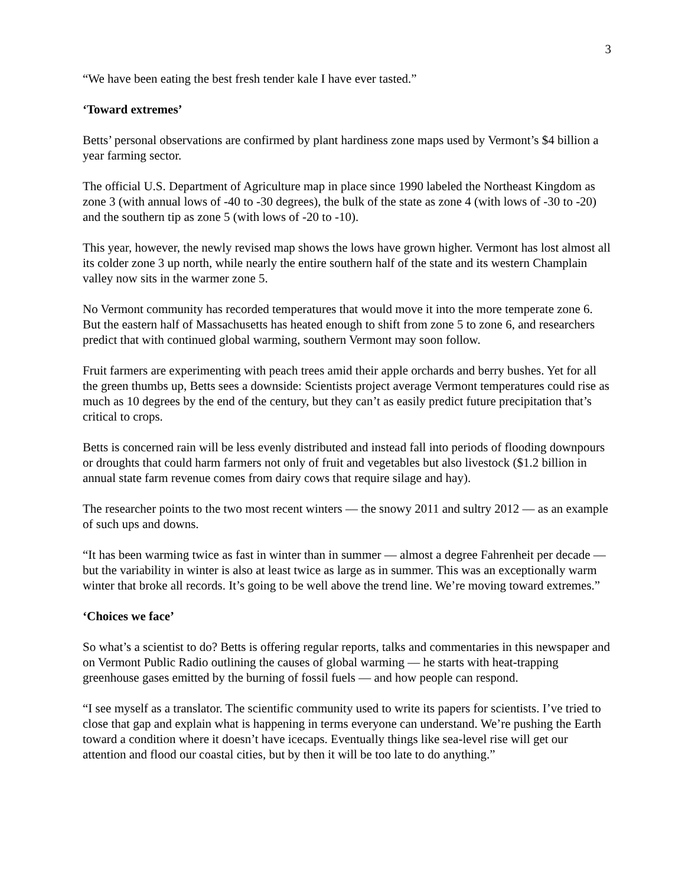3
“We have been eating the best fresh tender kale I have ever tasted.”
‘Toward extremes’
Betts’ personal observations are confirmed by plant hardiness zone maps used by Vermont’s $4 billion a year farming sector.
The official U.S. Department of Agriculture map in place since 1990 labeled the Northeast Kingdom as zone 3 (with annual lows of -40 to -30 degrees), the bulk of the state as zone 4 (with lows of -30 to -20) and the southern tip as zone 5 (with lows of -20 to -10).
This year, however, the newly revised map shows the lows have grown higher. Vermont has lost almost all its colder zone 3 up north, while nearly the entire southern half of the state and its western Champlain valley now sits in the warmer zone 5.
No Vermont community has recorded temperatures that would move it into the more temperate zone 6. But the eastern half of Massachusetts has heated enough to shift from zone 5 to zone 6, and researchers predict that with continued global warming, southern Vermont may soon follow.
Fruit farmers are experimenting with peach trees amid their apple orchards and berry bushes. Yet for all the green thumbs up, Betts sees a downside: Scientists project average Vermont temperatures could rise as much as 10 degrees by the end of the century, but they can’t as easily predict future precipitation that’s critical to crops.
Betts is concerned rain will be less evenly distributed and instead fall into periods of flooding downpours or droughts that could harm farmers not only of fruit and vegetables but also livestock ($1.2 billion in annual state farm revenue comes from dairy cows that require silage and hay).
The researcher points to the two most recent winters — the snowy 2011 and sultry 2012 — as an example of such ups and downs.
“It has been warming twice as fast in winter than in summer — almost a degree Fahrenheit per decade — but the variability in winter is also at least twice as large as in summer. This was an exceptionally warm winter that broke all records. It’s going to be well above the trend line. We’re moving toward extremes.”
‘Choices we face’
So what’s a scientist to do? Betts is offering regular reports, talks and commentaries in this newspaper and on Vermont Public Radio outlining the causes of global warming — he starts with heat-trapping greenhouse gases emitted by the burning of fossil fuels — and how people can respond.
“I see myself as a translator. The scientific community used to write its papers for scientists. I’ve tried to close that gap and explain what is happening in terms everyone can understand. We’re pushing the Earth toward a condition where it doesn’t have icecaps. Eventually things like sea-level rise will get our attention and flood our coastal cities, but by then it will be too late to do anything.”